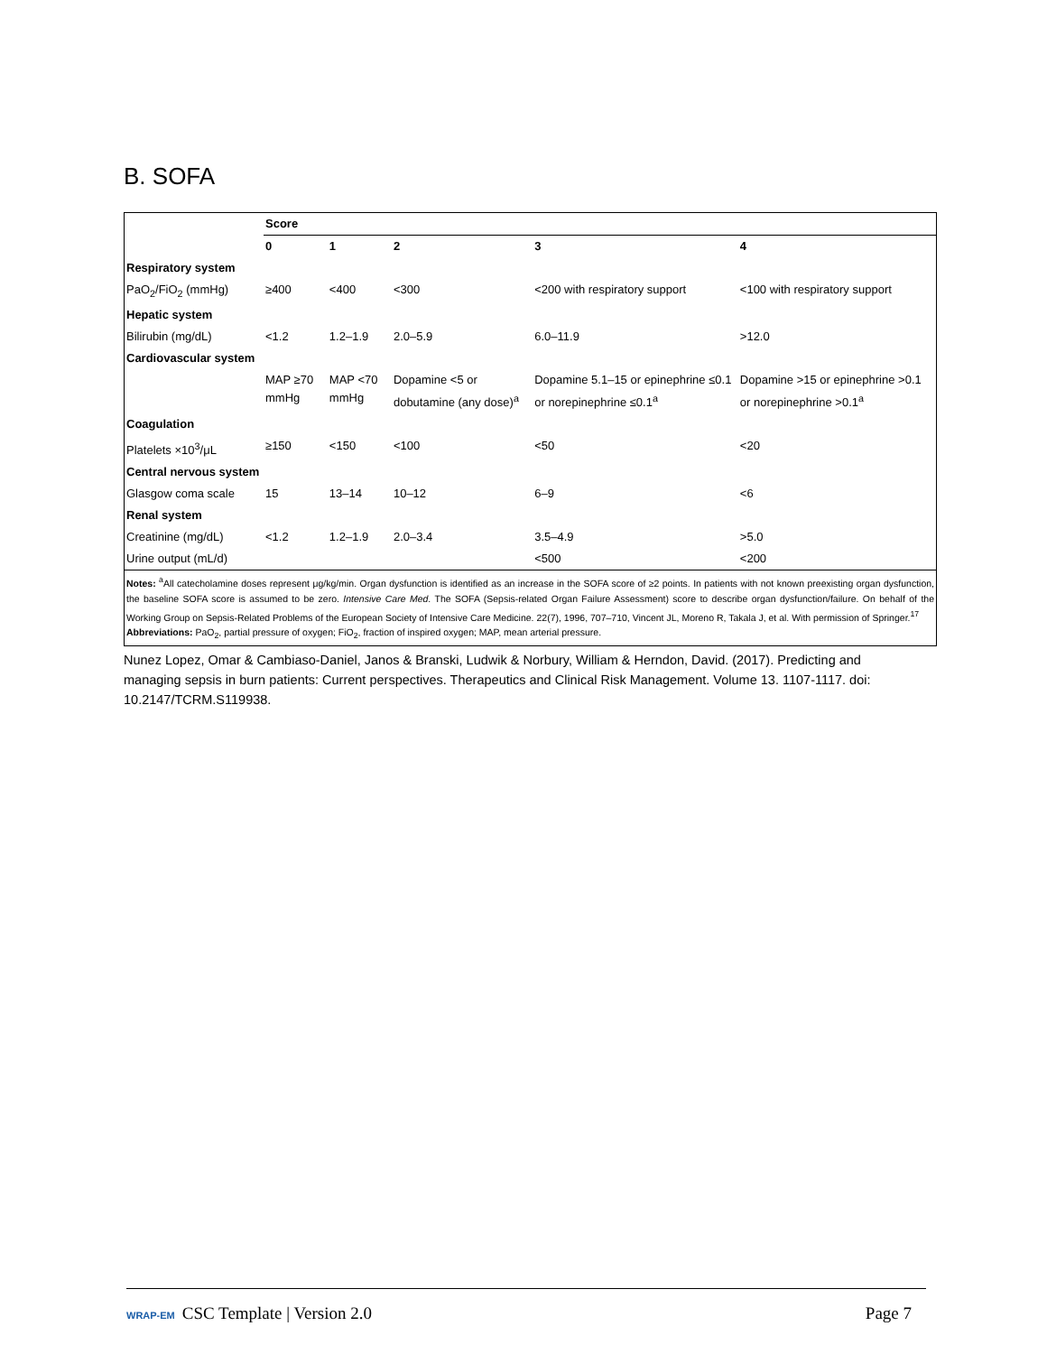B. SOFA
| | Score | | | | |
| | 0 | 1 | 2 | 3 | 4 |
| Respiratory system | | | | | |
| PaO<sub>2</sub>/FiO<sub>2</sub> (mmHg) | ≥400 | <400 | <300 | <200 with respiratory support | <100 with respiratory support |
| Hepatic system | | | | | |
| Bilirubin (mg/dL) | <1.2 | 1.2–1.9 | 2.0–5.9 | 6.0–11.9 | >12.0 |
| Cardiovascular system | | | | | |
| | MAP ≥70 mmHg | MAP <70 mmHg | Dopamine <5 or dobutamine (any dose)<sup>a</sup> | Dopamine 5.1–15 or epinephrine ≤0.1 or norepinephrine ≤0.1<sup>a</sup> | Dopamine >15 or epinephrine >0.1 or norepinephrine >0.1<sup>a</sup> |
| Coagulation | | | | | |
| Platelets ×10<sup>3</sup>/μL | ≥150 | <150 | <100 | <50 | <20 |
| Central nervous system | | | | | |
| Glasgow coma scale | 15 | 13–14 | 10–12 | 6–9 | <6 |
| Renal system | | | | | |
| Creatinine (mg/dL) | <1.2 | 1.2–1.9 | 2.0–3.4 | 3.5–4.9 | >5.0 |
| Urine output (mL/d) | | | | <500 | <200 |
Notes: <sup>a</sup>All catecholamine doses represent μg/kg/min. Organ dysfunction is identified as an increase in the SOFA score of ≥2 points. In patients with not known preexisting organ dysfunction, the baseline SOFA score is assumed to be zero. Intensive Care Med. The SOFA (Sepsis-related Organ Failure Assessment) score to describe organ dysfunction/failure. On behalf of the Working Group on Sepsis-Related Problems of the European Society of Intensive Care Medicine. 22(7), 1996, 707–710, Vincent JL, Moreno R, Takala J, et al. With permission of Springer.<sup>17</sup>
Abbreviations: PaO<sub>2</sub>, partial pressure of oxygen; FiO<sub>2</sub>, fraction of inspired oxygen; MAP, mean arterial pressure.
Nunez Lopez, Omar & Cambiaso-Daniel, Janos & Branski, Ludwik & Norbury, William & Herndon, David. (2017). Predicting and managing sepsis in burn patients: Current perspectives. Therapeutics and Clinical Risk Management. Volume 13. 1107-1117. doi: 10.2147/TCRM.S119938.
WRAP-EM CSC Template | Version 2.0 Page 7